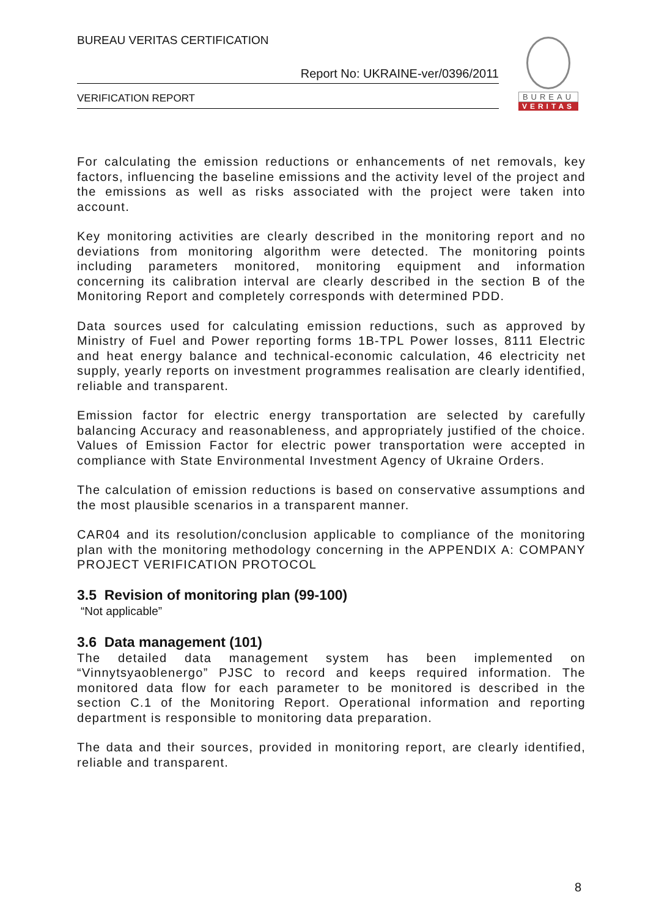BUREAU VERITAS CERTIFICATION
Report No: UKRAINE-ver/0396/2011
VERIFICATION REPORT
BUREAU
VERITAS
For calculating the emission reductions or enhancements of net removals, key factors, influencing the baseline emissions and the activity level of the project and the emissions as well as risks associated with the project were taken into account.
Key monitoring activities are clearly described in the monitoring report and no deviations from monitoring algorithm were detected. The monitoring points including parameters monitored, monitoring equipment and information concerning its calibration interval are clearly described in the section B of the Monitoring Report and completely corresponds with determined PDD.
Data sources used for calculating emission reductions, such as approved by Ministry of Fuel and Power reporting forms 1B-TPL Power losses, 8111 Electric and heat energy balance and technical-economic calculation, 46 electricity net supply, yearly reports on investment programmes realisation are clearly identified, reliable and transparent.
Emission factor for electric energy transportation are selected by carefully balancing Accuracy and reasonableness, and appropriately justified of the choice. Values of Emission Factor for electric power transportation were accepted in compliance with State Environmental Investment Agency of Ukraine Orders.
The calculation of emission reductions is based on conservative assumptions and the most plausible scenarios in a transparent manner.
CAR04 and its resolution/conclusion applicable to compliance of the monitoring plan with the monitoring methodology concerning in the APPENDIX A: COMPANY PROJECT VERIFICATION PROTOCOL
3.5 Revision of monitoring plan (99-100)
“Not applicable”
3.6 Data management (101)
The detailed data management system has been implemented on “Vinnytsyaoblenergo” PJSC to record and keeps required information. The monitored data flow for each parameter to be monitored is described in the section C.1 of the Monitoring Report. Operational information and reporting department is responsible to monitoring data preparation.
The data and their sources, provided in monitoring report, are clearly identified, reliable and transparent.
8